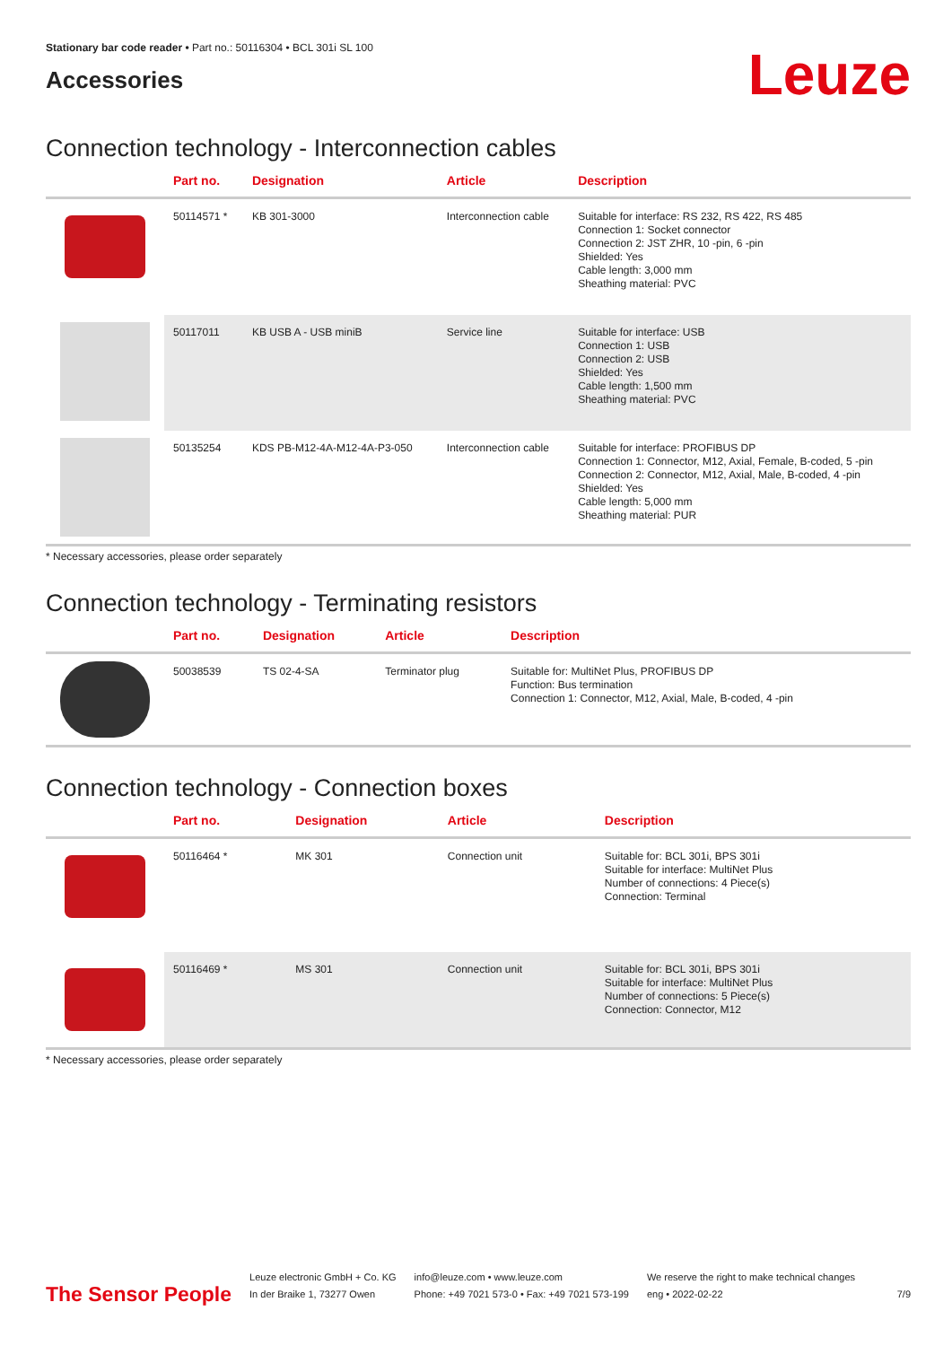Stationary bar code reader • Part no.: 50116304 • BCL 301i SL 100
Accessories
Leuze
Connection technology - Interconnection cables
| | Part no. | Designation | Article | Description |
| --- | --- | --- | --- | --- |
| | 50114571 * | KB 301-3000 | Interconnection cable | Suitable for interface: RS 232, RS 422, RS 485 Connection 1: Socket connector Connection 2: JST ZHR, 10 -pin, 6 -pin Shielded: Yes Cable length: 3,000 mm Sheathing material: PVC |
| | 50117011 | KB USB A - USB miniB | Service line | Suitable for interface: USB Connection 1: USB Connection 2: USB Shielded: Yes Cable length: 1,500 mm Sheathing material: PVC |
| | 50135254 | KDS PB-M12-4A-M12-4A-P3-050 | Interconnection cable | Suitable for interface: PROFIBUS DP Connection 1: Connector, M12, Axial, Female, B-coded, 5 -pin Connection 2: Connector, M12, Axial, Male, B-coded, 4 -pin Shielded: Yes Cable length: 5,000 mm Sheathing material: PUR |
* Necessary accessories, please order separately
Connection technology - Terminating resistors
| | Part no. | Designation | Article | Description |
| --- | --- | --- | --- | --- |
| | 50038539 | TS 02-4-SA | Terminator plug | Suitable for: MultiNet Plus, PROFIBUS DP Function: Bus termination Connection 1: Connector, M12, Axial, Male, B-coded, 4 -pin |
Connection technology - Connection boxes
| | Part no. | Designation | Article | Description |
| --- | --- | --- | --- | --- |
| | 50116464 * | MK 301 | Connection unit | Suitable for: BCL 301i, BPS 301i Suitable for interface: MultiNet Plus Number of connections: 4 Piece(s) Connection: Terminal |
| | 50116469 * | MS 301 | Connection unit | Suitable for: BCL 301i, BPS 301i Suitable for interface: MultiNet Plus Number of connections: 5 Piece(s) Connection: Connector, M12 |
* Necessary accessories, please order separately
The Sensor People
Leuze electronic GmbH + Co. KG
In der Braike 1, 73277 Owen
info@leuze.com • www.leuze.com
Phone: +49 7021 573-0 • Fax: +49 7021 573-199
We reserve the right to make technical changes
eng • 2022-02-22
7/9